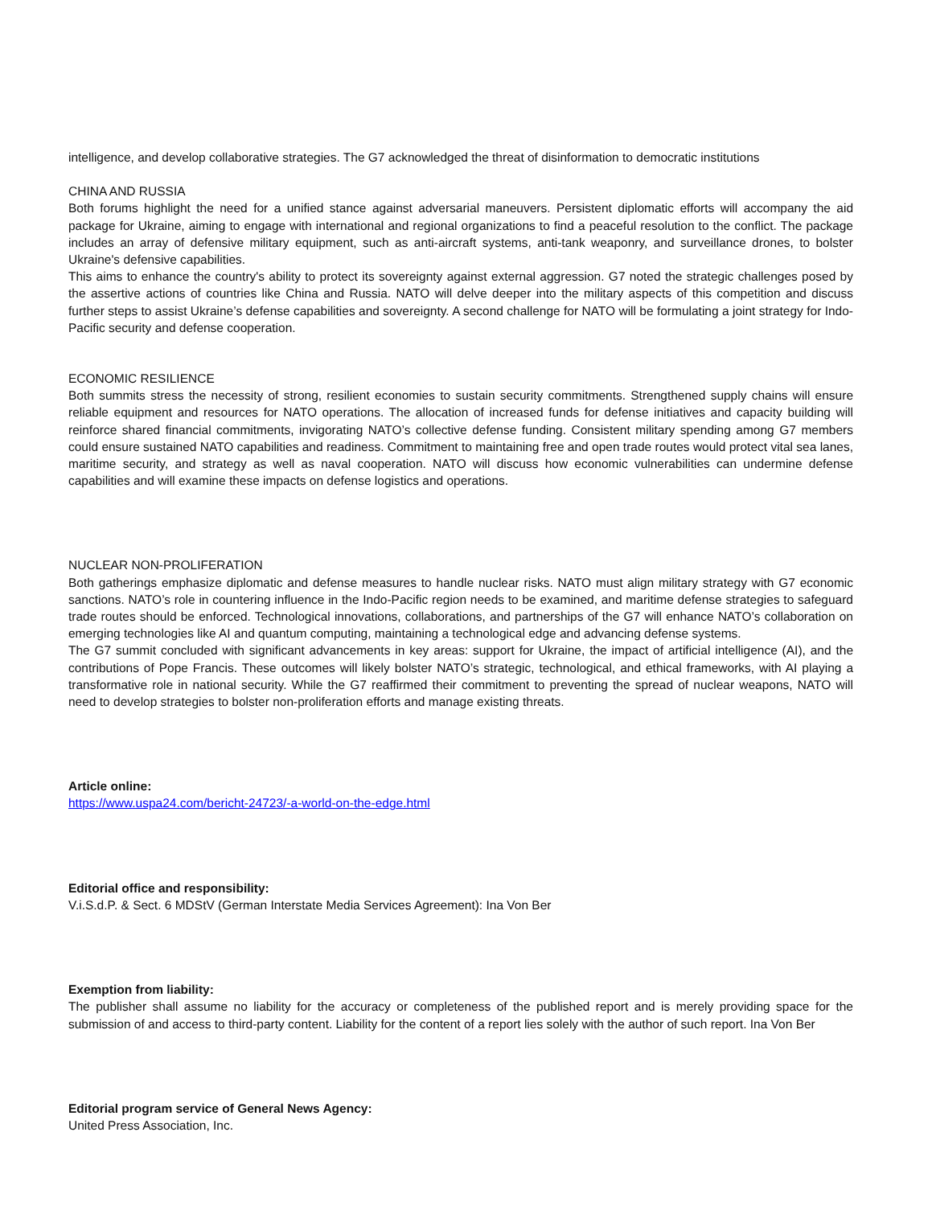intelligence, and develop collaborative strategies. The G7 acknowledged the threat of disinformation to democratic institutions
CHINA AND RUSSIA
Both forums highlight the need for a unified stance against adversarial maneuvers. Persistent diplomatic efforts will accompany the aid package for Ukraine, aiming to engage with international and regional organizations to find a peaceful resolution to the conflict. The package includes an array of defensive military equipment, such as anti-aircraft systems, anti-tank weaponry, and surveillance drones, to bolster Ukraine's defensive capabilities.
This aims to enhance the country's ability to protect its sovereignty against external aggression. G7 noted the strategic challenges posed by the assertive actions of countries like China and Russia. NATO will delve deeper into the military aspects of this competition and discuss further steps to assist Ukraine’s defense capabilities and sovereignty. A second challenge for NATO will be formulating a joint strategy for Indo-Pacific security and defense cooperation.
ECONOMIC RESILIENCE
Both summits stress the necessity of strong, resilient economies to sustain security commitments. Strengthened supply chains will ensure reliable equipment and resources for NATO operations. The allocation of increased funds for defense initiatives and capacity building will reinforce shared financial commitments, invigorating NATO’s collective defense funding. Consistent military spending among G7 members could ensure sustained NATO capabilities and readiness. Commitment to maintaining free and open trade routes would protect vital sea lanes, maritime security, and strategy as well as naval cooperation. NATO will discuss how economic vulnerabilities can undermine defense capabilities and will examine these impacts on defense logistics and operations.
NUCLEAR NON-PROLIFERATION
Both gatherings emphasize diplomatic and defense measures to handle nuclear risks. NATO must align military strategy with G7 economic sanctions. NATO’s role in countering influence in the Indo-Pacific region needs to be examined, and maritime defense strategies to safeguard trade routes should be enforced. Technological innovations, collaborations, and partnerships of the G7 will enhance NATO’s collaboration on emerging technologies like AI and quantum computing, maintaining a technological edge and advancing defense systems.
The G7 summit concluded with significant advancements in key areas: support for Ukraine, the impact of artificial intelligence (AI), and the contributions of Pope Francis. These outcomes will likely bolster NATO’s strategic, technological, and ethical frameworks, with AI playing a transformative role in national security. While the G7 reaffirmed their commitment to preventing the spread of nuclear weapons, NATO will need to develop strategies to bolster non-proliferation efforts and manage existing threats.
Article online:
https://www.uspa24.com/bericht-24723/-a-world-on-the-edge.html
Editorial office and responsibility:
V.i.S.d.P. & Sect. 6 MDStV (German Interstate Media Services Agreement): Ina Von Ber
Exemption from liability:
The publisher shall assume no liability for the accuracy or completeness of the published report and is merely providing space for the submission of and access to third-party content. Liability for the content of a report lies solely with the author of such report. Ina Von Ber
Editorial program service of General News Agency:
United Press Association, Inc.